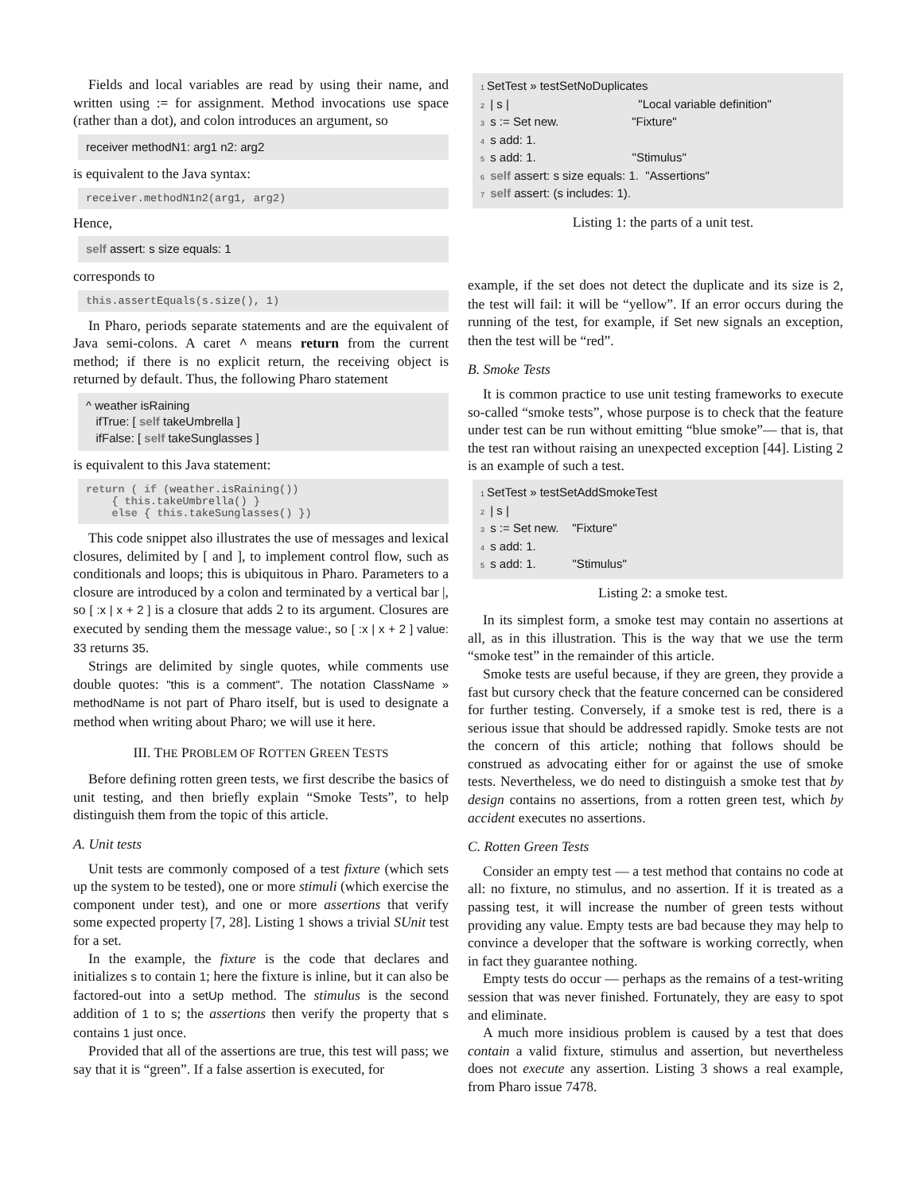Fields and local variables are read by using their name, and written using := for assignment. Method invocations use space (rather than a dot), and colon introduces an argument, so
receiver methodN1: arg1 n2: arg2
is equivalent to the Java syntax:
receiver.methodN1n2(arg1, arg2)
Hence,
self assert: s size equals: 1
corresponds to
this.assertEquals(s.size(), 1)
In Pharo, periods separate statements and are the equivalent of Java semi-colons. A caret ^ means return from the current method; if there is no explicit return, the receiving object is returned by default. Thus, the following Pharo statement
^ weather isRaining ifTrue: [ self takeUmbrella ] ifFalse: [ self takeSunglasses ]
is equivalent to this Java statement:
return ( if (weather.isRaining()) { this.takeUmbrella() } else { this.takeSunglasses() })
This code snippet also illustrates the use of messages and lexical closures, delimited by [ and ], to implement control flow, such as conditionals and loops; this is ubiquitous in Pharo. Parameters to a closure are introduced by a colon and terminated by a vertical bar |, so [ :x | x + 2 ] is a closure that adds 2 to its argument. Closures are executed by sending them the message value:, so [ :x | x + 2 ] value: 33 returns 35.
Strings are delimited by single quotes, while comments use double quotes: "this is a comment". The notation ClassName » methodName is not part of Pharo itself, but is used to designate a method when writing about Pharo; we will use it here.
III. THE PROBLEM OF ROTTEN GREEN TESTS
Before defining rotten green tests, we first describe the basics of unit testing, and then briefly explain “Smoke Tests”, to help distinguish them from the topic of this article.
A. Unit tests
Unit tests are commonly composed of a test fixture (which sets up the system to be tested), one or more stimuli (which exercise the component under test), and one or more assertions that verify some expected property [7, 28]. Listing 1 shows a trivial SUnit test for a set.
In the example, the fixture is the code that declares and initializes s to contain 1; here the fixture is inline, but it can also be factored-out into a setUp method. The stimulus is the second addition of 1 to s; the assertions then verify the property that s contains 1 just once.
Provided that all of the assertions are true, this test will pass; we say that it is “green”. If a false assertion is executed, for
1 SetTest » testSetNoDuplicates 2 | s | "Local variable definition" 3 s := Set new. "Fixture" 4 s add: 1. 5 s add: 1. "Stimulus" 6 self assert: s size equals: 1. "Assertions" 7 self assert: (s includes: 1).
Listing 1: the parts of a unit test.
example, if the set does not detect the duplicate and its size is 2, the test will fail: it will be “yellow”. If an error occurs during the running of the test, for example, if Set new signals an exception, then the test will be “red”.
B. Smoke Tests
It is common practice to use unit testing frameworks to execute so-called “smoke tests”, whose purpose is to check that the feature under test can be run without emitting “blue smoke”— that is, that the test ran without raising an unexpected exception [44]. Listing 2 is an example of such a test.
1 SetTest » testSetAddSmokeTest 2 | s | 3 s := Set new. "Fixture" 4 s add: 1. 5 s add: 1. "Stimulus"
Listing 2: a smoke test.
In its simplest form, a smoke test may contain no assertions at all, as in this illustration. This is the way that we use the term “smoke test” in the remainder of this article.
Smoke tests are useful because, if they are green, they provide a fast but cursory check that the feature concerned can be considered for further testing. Conversely, if a smoke test is red, there is a serious issue that should be addressed rapidly. Smoke tests are not the concern of this article; nothing that follows should be construed as advocating either for or against the use of smoke tests. Nevertheless, we do need to distinguish a smoke test that by design contains no assertions, from a rotten green test, which by accident executes no assertions.
C. Rotten Green Tests
Consider an empty test — a test method that contains no code at all: no fixture, no stimulus, and no assertion. If it is treated as a passing test, it will increase the number of green tests without providing any value. Empty tests are bad because they may help to convince a developer that the software is working correctly, when in fact they guarantee nothing.
Empty tests do occur — perhaps as the remains of a test-writing session that was never finished. Fortunately, they are easy to spot and eliminate.
A much more insidious problem is caused by a test that does contain a valid fixture, stimulus and assertion, but nevertheless does not execute any assertion. Listing 3 shows a real example, from Pharo issue 7478.